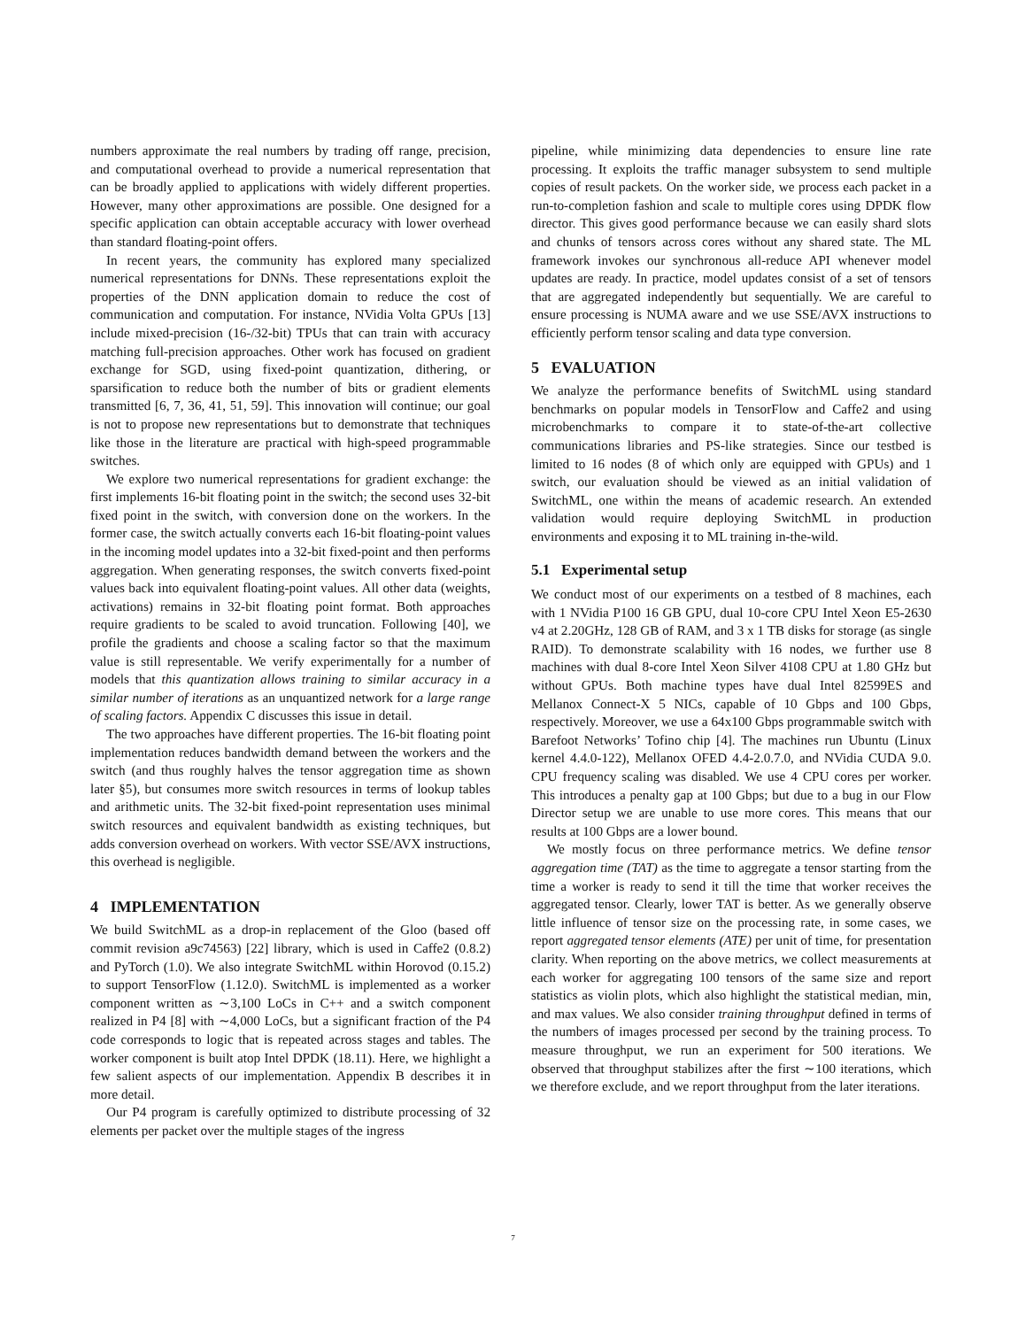numbers approximate the real numbers by trading off range, precision, and computational overhead to provide a numerical representation that can be broadly applied to applications with widely different properties. However, many other approximations are possible. One designed for a specific application can obtain acceptable accuracy with lower overhead than standard floating-point offers.
In recent years, the community has explored many specialized numerical representations for DNNs. These representations exploit the properties of the DNN application domain to reduce the cost of communication and computation. For instance, NVidia Volta GPUs [13] include mixed-precision (16-/32-bit) TPUs that can train with accuracy matching full-precision approaches. Other work has focused on gradient exchange for SGD, using fixed-point quantization, dithering, or sparsification to reduce both the number of bits or gradient elements transmitted [6, 7, 36, 41, 51, 59]. This innovation will continue; our goal is not to propose new representations but to demonstrate that techniques like those in the literature are practical with high-speed programmable switches.
We explore two numerical representations for gradient exchange: the first implements 16-bit floating point in the switch; the second uses 32-bit fixed point in the switch, with conversion done on the workers. In the former case, the switch actually converts each 16-bit floating-point values in the incoming model updates into a 32-bit fixed-point and then performs aggregation. When generating responses, the switch converts fixed-point values back into equivalent floating-point values. All other data (weights, activations) remains in 32-bit floating point format. Both approaches require gradients to be scaled to avoid truncation. Following [40], we profile the gradients and choose a scaling factor so that the maximum value is still representable. We verify experimentally for a number of models that this quantization allows training to similar accuracy in a similar number of iterations as an unquantized network for a large range of scaling factors. Appendix C discusses this issue in detail.
The two approaches have different properties. The 16-bit floating point implementation reduces bandwidth demand between the workers and the switch (and thus roughly halves the tensor aggregation time as shown later §5), but consumes more switch resources in terms of lookup tables and arithmetic units. The 32-bit fixed-point representation uses minimal switch resources and equivalent bandwidth as existing techniques, but adds conversion overhead on workers. With vector SSE/AVX instructions, this overhead is negligible.
4 IMPLEMENTATION
We build SwitchML as a drop-in replacement of the Gloo (based off commit revision a9c74563) [22] library, which is used in Caffe2 (0.8.2) and PyTorch (1.0). We also integrate SwitchML within Horovod (0.15.2) to support TensorFlow (1.12.0). SwitchML is implemented as a worker component written as ∼3,100 LoCs in C++ and a switch component realized in P4 [8] with ∼4,000 LoCs, but a significant fraction of the P4 code corresponds to logic that is repeated across stages and tables. The worker component is built atop Intel DPDK (18.11). Here, we highlight a few salient aspects of our implementation. Appendix B describes it in more detail.
Our P4 program is carefully optimized to distribute processing of 32 elements per packet over the multiple stages of the ingress
pipeline, while minimizing data dependencies to ensure line rate processing. It exploits the traffic manager subsystem to send multiple copies of result packets. On the worker side, we process each packet in a run-to-completion fashion and scale to multiple cores using DPDK flow director. This gives good performance because we can easily shard slots and chunks of tensors across cores without any shared state. The ML framework invokes our synchronous all-reduce API whenever model updates are ready. In practice, model updates consist of a set of tensors that are aggregated independently but sequentially. We are careful to ensure processing is NUMA aware and we use SSE/AVX instructions to efficiently perform tensor scaling and data type conversion.
5 EVALUATION
We analyze the performance benefits of SwitchML using standard benchmarks on popular models in TensorFlow and Caffe2 and using microbenchmarks to compare it to state-of-the-art collective communications libraries and PS-like strategies. Since our testbed is limited to 16 nodes (8 of which only are equipped with GPUs) and 1 switch, our evaluation should be viewed as an initial validation of SwitchML, one within the means of academic research. An extended validation would require deploying SwitchML in production environments and exposing it to ML training in-the-wild.
5.1 Experimental setup
We conduct most of our experiments on a testbed of 8 machines, each with 1 NVidia P100 16 GB GPU, dual 10-core CPU Intel Xeon E5-2630 v4 at 2.20GHz, 128 GB of RAM, and 3 x 1 TB disks for storage (as single RAID). To demonstrate scalability with 16 nodes, we further use 8 machines with dual 8-core Intel Xeon Silver 4108 CPU at 1.80 GHz but without GPUs. Both machine types have dual Intel 82599ES and Mellanox Connect-X 5 NICs, capable of 10 Gbps and 100 Gbps, respectively. Moreover, we use a 64x100 Gbps programmable switch with Barefoot Networks’ Tofino chip [4]. The machines run Ubuntu (Linux kernel 4.4.0-122), Mellanox OFED 4.4-2.0.7.0, and NVidia CUDA 9.0. CPU frequency scaling was disabled. We use 4 CPU cores per worker. This introduces a penalty gap at 100 Gbps; but due to a bug in our Flow Director setup we are unable to use more cores. This means that our results at 100 Gbps are a lower bound.
We mostly focus on three performance metrics. We define tensor aggregation time (TAT) as the time to aggregate a tensor starting from the time a worker is ready to send it till the time that worker receives the aggregated tensor. Clearly, lower TAT is better. As we generally observe little influence of tensor size on the processing rate, in some cases, we report aggregated tensor elements (ATE) per unit of time, for presentation clarity. When reporting on the above metrics, we collect measurements at each worker for aggregating 100 tensors of the same size and report statistics as violin plots, which also highlight the statistical median, min, and max values. We also consider training throughput defined in terms of the numbers of images processed per second by the training process. To measure throughput, we run an experiment for 500 iterations. We observed that throughput stabilizes after the first ∼100 iterations, which we therefore exclude, and we report throughput from the later iterations.
7